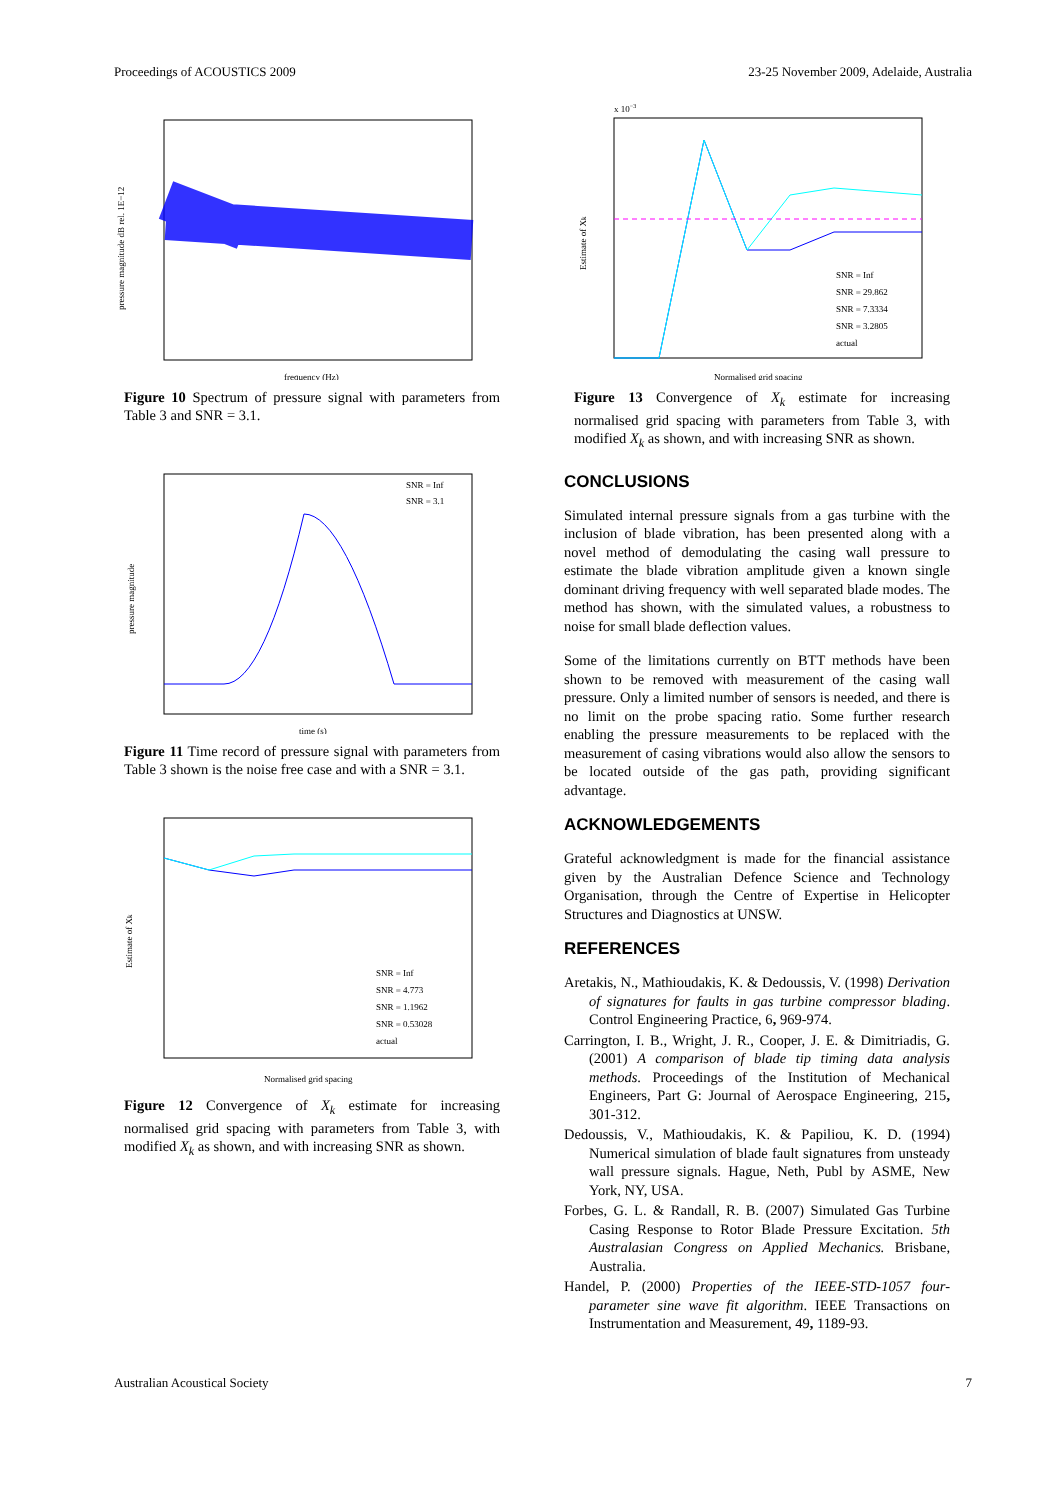Proceedings of ACOUSTICS 2009 23-25 November 2009, Adelaide, Australia
pressure magnitude dB rel. 1E−12
frequency (Hz)
Figure 10 Spectrum of pressure signal with parameters from Table 3 and SNR = 3.1.
SNR = Inf
SNR = 3.1
pressure magnitude
time (s)
Figure 11 Time record of pressure signal with parameters from Table 3 shown is the noise free case and with a SNR = 3.1.
SNR = Inf
SNR = 4.773
SNR = 1.1962
SNR = 0.53028
actual
Estimate of Xk
Normalised grid spacing
Figure 12 Convergence of X<sub>k</sub> estimate for increasing normalised grid spacing with parameters from Table 3, with modified X<sub>k</sub> as shown, and with increasing SNR as shown.
x 10−3
SNR = Inf
SNR = 29.862
SNR = 7.3334
SNR = 3.2805
actual
Estimate of Xk
Normalised grid spacing
Figure 13 Convergence of X<sub>k</sub> estimate for increasing normalised grid spacing with parameters from Table 3, with modified X<sub>k</sub> as shown, and with increasing SNR as shown.
CONCLUSIONS
Simulated internal pressure signals from a gas turbine with the inclusion of blade vibration, has been presented along with a novel method of demodulating the casing wall pressure to estimate the blade vibration amplitude given a known single dominant driving frequency with well separated blade modes. The method has shown, with the simulated values, a robustness to noise for small blade deflection values.
Some of the limitations currently on BTT methods have been shown to be removed with measurement of the casing wall pressure. Only a limited number of sensors is needed, and there is no limit on the probe spacing ratio. Some further research enabling the pressure measurements to be replaced with the measurement of casing vibrations would also allow the sensors to be located outside of the gas path, providing significant advantage.
ACKNOWLEDGEMENTS
Grateful acknowledgment is made for the financial assistance given by the Australian Defence Science and Technology Organisation, through the Centre of Expertise in Helicopter Structures and Diagnostics at UNSW.
REFERENCES
Aretakis, N., Mathioudakis, K. & Dedoussis, V. (1998) Derivation of signatures for faults in gas turbine compressor blading. Control Engineering Practice, 6, 969-974.
Carrington, I. B., Wright, J. R., Cooper, J. E. & Dimitriadis, G. (2001) A comparison of blade tip timing data analysis methods. Proceedings of the Institution of Mechanical Engineers, Part G: Journal of Aerospace Engineering, 215, 301-312.
Dedoussis, V., Mathioudakis, K. & Papiliou, K. D. (1994) Numerical simulation of blade fault signatures from unsteady wall pressure signals. Hague, Neth, Publ by ASME, New York, NY, USA.
Forbes, G. L. & Randall, R. B. (2007) Simulated Gas Turbine Casing Response to Rotor Blade Pressure Excitation. 5th Australasian Congress on Applied Mechanics. Brisbane, Australia.
Handel, P. (2000) Properties of the IEEE-STD-1057 four-parameter sine wave fit algorithm. IEEE Transactions on Instrumentation and Measurement, 49, 1189-93.
Australian Acoustical Society 7